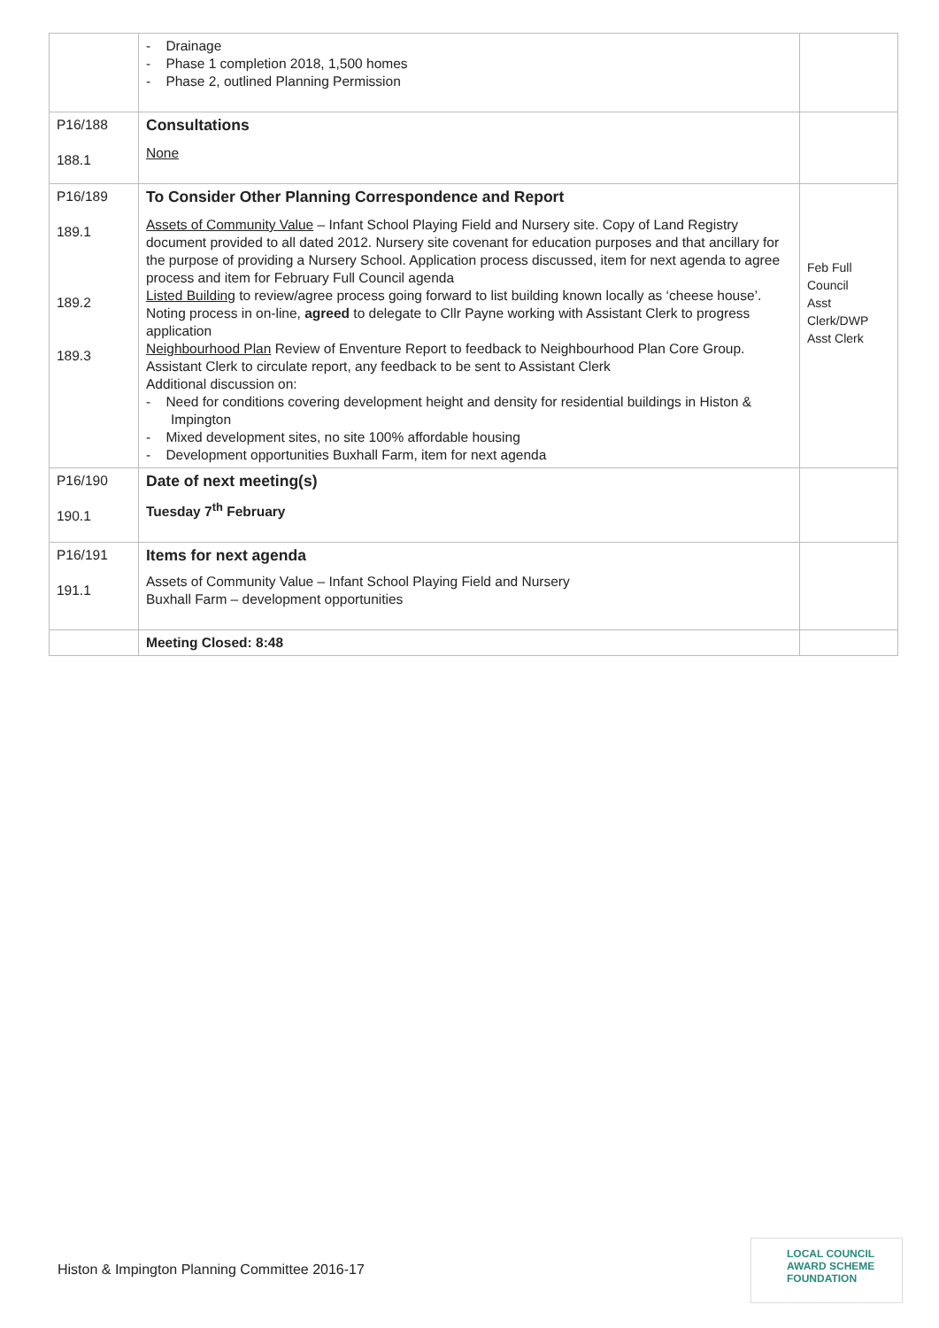| | - Drainage - Phase 1 completion 2018, 1,500 homes - Phase 2, outlined Planning Permission | |
| P16/188 188.1 | Consultations None | |
| P16/189 189.1 189.2 189.3 | To Consider Other Planning Correspondence and Report Assets of Community Value – Infant School Playing Field and Nursery site. Copy of Land Registry document provided to all dated 2012. Nursery site covenant for education purposes and that ancillary for the purpose of providing a Nursery School. Application process discussed, item for next agenda to agree process and item for February Full Council agenda Listed Building to review/agree process going forward to list building known locally as ‘cheese house’. Noting process in on-line, agreed to delegate to Cllr Payne working with Assistant Clerk to progress application Neighbourhood Plan Review of Enventure Report to feedback to Neighbourhood Plan Core Group. Assistant Clerk to circulate report, any feedback to be sent to Assistant Clerk Additional discussion on: - Need for conditions covering development height and density for residential buildings in Histon & Impington - Mixed development sites, no site 100% affordable housing - Development opportunities Buxhall Farm, item for next agenda | Feb Full Council Asst Clerk/DWP Asst Clerk |
| P16/190 190.1 | Date of next meeting(s) Tuesday 7<sup>th</sup> February | |
| P16/191 191.1 | Items for next agenda Assets of Community Value – Infant School Playing Field and Nursery Buxhall Farm – development opportunities | |
| | Meeting Closed: 8:48 | |
Histon & Impington Planning Committee 2016-17
LOCAL COUNCIL
AWARD SCHEME
FOUNDATION